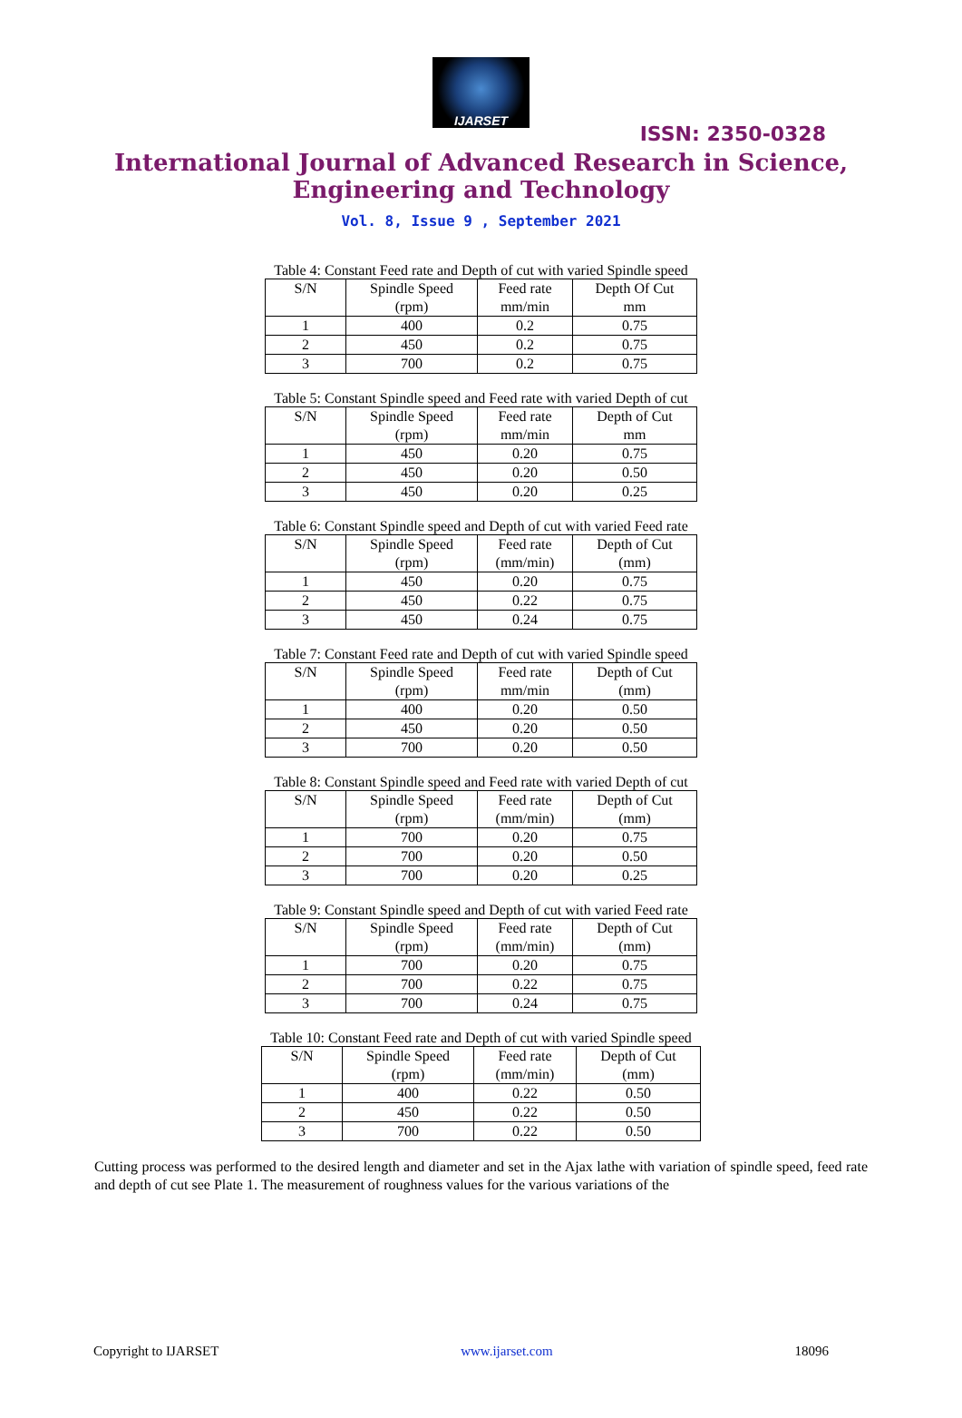IJARSET
ISSN: 2350-0328
International Journal of Advanced Research in Science,
Engineering and Technology
Vol. 8, Issue 9 , September 2021
Table 4: Constant Feed rate and Depth of cut with varied Spindle speed
| S/N | Spindle Speed (rpm) | Feed rate mm/min | Depth Of Cut mm |
| 1 | 400 | 0.2 | 0.75 |
| 2 | 450 | 0.2 | 0.75 |
| 3 | 700 | 0.2 | 0.75 |
Table 5: Constant Spindle speed and Feed rate with varied Depth of cut
| S/N | Spindle Speed (rpm) | Feed rate mm/min | Depth of Cut mm |
| 1 | 450 | 0.20 | 0.75 |
| 2 | 450 | 0.20 | 0.50 |
| 3 | 450 | 0.20 | 0.25 |
Table 6: Constant Spindle speed and Depth of cut with varied Feed rate
| S/N | Spindle Speed (rpm) | Feed rate (mm/min) | Depth of Cut (mm) |
| 1 | 450 | 0.20 | 0.75 |
| 2 | 450 | 0.22 | 0.75 |
| 3 | 450 | 0.24 | 0.75 |
Table 7: Constant Feed rate and Depth of cut with varied Spindle speed
| S/N | Spindle Speed (rpm) | Feed rate mm/min | Depth of Cut (mm) |
| 1 | 400 | 0.20 | 0.50 |
| 2 | 450 | 0.20 | 0.50 |
| 3 | 700 | 0.20 | 0.50 |
Table 8: Constant Spindle speed and Feed rate with varied Depth of cut
| S/N | Spindle Speed (rpm) | Feed rate (mm/min) | Depth of Cut (mm) |
| 1 | 700 | 0.20 | 0.75 |
| 2 | 700 | 0.20 | 0.50 |
| 3 | 700 | 0.20 | 0.25 |
Table 9: Constant Spindle speed and Depth of cut with varied Feed rate
| S/N | Spindle Speed (rpm) | Feed rate (mm/min) | Depth of Cut (mm) |
| 1 | 700 | 0.20 | 0.75 |
| 2 | 700 | 0.22 | 0.75 |
| 3 | 700 | 0.24 | 0.75 |
Table 10: Constant Feed rate and Depth of cut with varied Spindle speed
| S/N | Spindle Speed (rpm) | Feed rate (mm/min) | Depth of Cut (mm) |
| 1 | 400 | 0.22 | 0.50 |
| 2 | 450 | 0.22 | 0.50 |
| 3 | 700 | 0.22 | 0.50 |
Cutting process was performed to the desired length and diameter and set in the Ajax lathe with variation of spindle speed, feed rate and depth of cut see Plate 1. The measurement of roughness values for the various variations of the
Copyright to IJARSET www.ijarset.com 18096